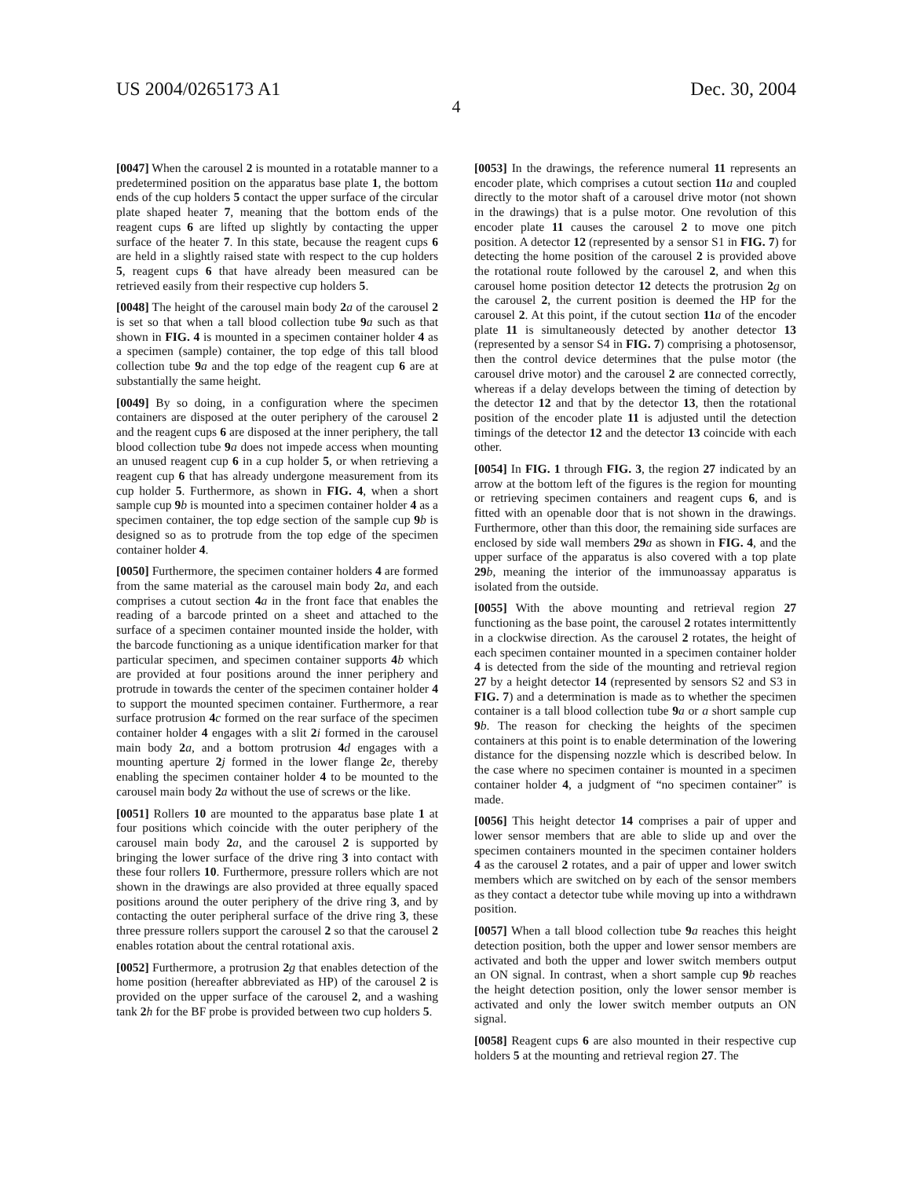US 2004/0265173 A1 Dec. 30, 2004
4
[0047] When the carousel 2 is mounted in a rotatable manner to a predetermined position on the apparatus base plate 1, the bottom ends of the cup holders 5 contact the upper surface of the circular plate shaped heater 7, meaning that the bottom ends of the reagent cups 6 are lifted up slightly by contacting the upper surface of the heater 7. In this state, because the reagent cups 6 are held in a slightly raised state with respect to the cup holders 5, reagent cups 6 that have already been measured can be retrieved easily from their respective cup holders 5.
[0048] The height of the carousel main body 2 a of the carousel 2 is set so that when a tall blood collection tube 9 a such as that shown in FIG. 4 is mounted in a specimen container holder 4 as a specimen (sample) container, the top edge of this tall blood collection tube 9 a and the top edge of the reagent cup 6 are at substantially the same height.
[0049] By so doing, in a configuration where the specimen containers are disposed at the outer periphery of the carousel 2 and the reagent cups 6 are disposed at the inner periphery, the tall blood collection tube 9 a does not impede access when mounting an unused reagent cup 6 in a cup holder 5, or when retrieving a reagent cup 6 that has already undergone measurement from its cup holder 5. Furthermore, as shown in FIG. 4, when a short sample cup 9 b is mounted into a specimen container holder 4 as a specimen container, the top edge section of the sample cup 9 b is designed so as to protrude from the top edge of the specimen container holder 4.
[0050] Furthermore, the specimen container holders 4 are formed from the same material as the carousel main body 2 a, and each comprises a cutout section 4 a in the front face that enables the reading of a barcode printed on a sheet and attached to the surface of a specimen container mounted inside the holder, with the barcode functioning as a unique identification marker for that particular specimen, and specimen container supports 4 b which are provided at four positions around the inner periphery and protrude in towards the center of the specimen container holder 4 to support the mounted specimen container. Furthermore, a rear surface protrusion 4 c formed on the rear surface of the specimen container holder 4 engages with a slit 2 i formed in the carousel main body 2 a, and a bottom protrusion 4 d engages with a mounting aperture 2 j formed in the lower flange 2 e, thereby enabling the specimen container holder 4 to be mounted to the carousel main body 2 a without the use of screws or the like.
[0051] Rollers 10 are mounted to the apparatus base plate 1 at four positions which coincide with the outer periphery of the carousel main body 2 a, and the carousel 2 is supported by bringing the lower surface of the drive ring 3 into contact with these four rollers 10. Furthermore, pressure rollers which are not shown in the drawings are also provided at three equally spaced positions around the outer periphery of the drive ring 3, and by contacting the outer peripheral surface of the drive ring 3, these three pressure rollers support the carousel 2 so that the carousel 2 enables rotation about the central rotational axis.
[0052] Furthermore, a protrusion 2 g that enables detection of the home position (hereafter abbreviated as HP) of the carousel 2 is provided on the upper surface of the carousel 2, and a washing tank 2 h for the BF probe is provided between two cup holders 5.
[0053] In the drawings, the reference numeral 11 represents an encoder plate, which comprises a cutout section 11 a and coupled directly to the motor shaft of a carousel drive motor (not shown in the drawings) that is a pulse motor. One revolution of this encoder plate 11 causes the carousel 2 to move one pitch position. A detector 12 (represented by a sensor S1 in FIG. 7) for detecting the home position of the carousel 2 is provided above the rotational route followed by the carousel 2, and when this carousel home position detector 12 detects the protrusion 2 g on the carousel 2, the current position is deemed the HP for the carousel 2. At this point, if the cutout section 11 a of the encoder plate 11 is simultaneously detected by another detector 13 (represented by a sensor S4 in FIG. 7) comprising a photosensor, then the control device determines that the pulse motor (the carousel drive motor) and the carousel 2 are connected correctly, whereas if a delay develops between the timing of detection by the detector 12 and that by the detector 13, then the rotational position of the encoder plate 11 is adjusted until the detection timings of the detector 12 and the detector 13 coincide with each other.
[0054] In FIG. 1 through FIG. 3, the region 27 indicated by an arrow at the bottom left of the figures is the region for mounting or retrieving specimen containers and reagent cups 6, and is fitted with an openable door that is not shown in the drawings. Furthermore, other than this door, the remaining side surfaces are enclosed by side wall members 29 a as shown in FIG. 4, and the upper surface of the apparatus is also covered with a top plate 29 b, meaning the interior of the immunoassay apparatus is isolated from the outside.
[0055] With the above mounting and retrieval region 27 functioning as the base point, the carousel 2 rotates intermittently in a clockwise direction. As the carousel 2 rotates, the height of each specimen container mounted in a specimen container holder 4 is detected from the side of the mounting and retrieval region 27 by a height detector 14 (represented by sensors S2 and S3 in FIG. 7) and a determination is made as to whether the specimen container is a tall blood collection tube 9 a or a short sample cup 9 b. The reason for checking the heights of the specimen containers at this point is to enable determination of the lowering distance for the dispensing nozzle which is described below. In the case where no specimen container is mounted in a specimen container holder 4, a judgment of “no specimen container” is made.
[0056] This height detector 14 comprises a pair of upper and lower sensor members that are able to slide up and over the specimen containers mounted in the specimen container holders 4 as the carousel 2 rotates, and a pair of upper and lower switch members which are switched on by each of the sensor members as they contact a detector tube while moving up into a withdrawn position.
[0057] When a tall blood collection tube 9 a reaches this height detection position, both the upper and lower sensor members are activated and both the upper and lower switch members output an ON signal. In contrast, when a short sample cup 9 b reaches the height detection position, only the lower sensor member is activated and only the lower switch member outputs an ON signal.
[0058] Reagent cups 6 are also mounted in their respective cup holders 5 at the mounting and retrieval region 27. The